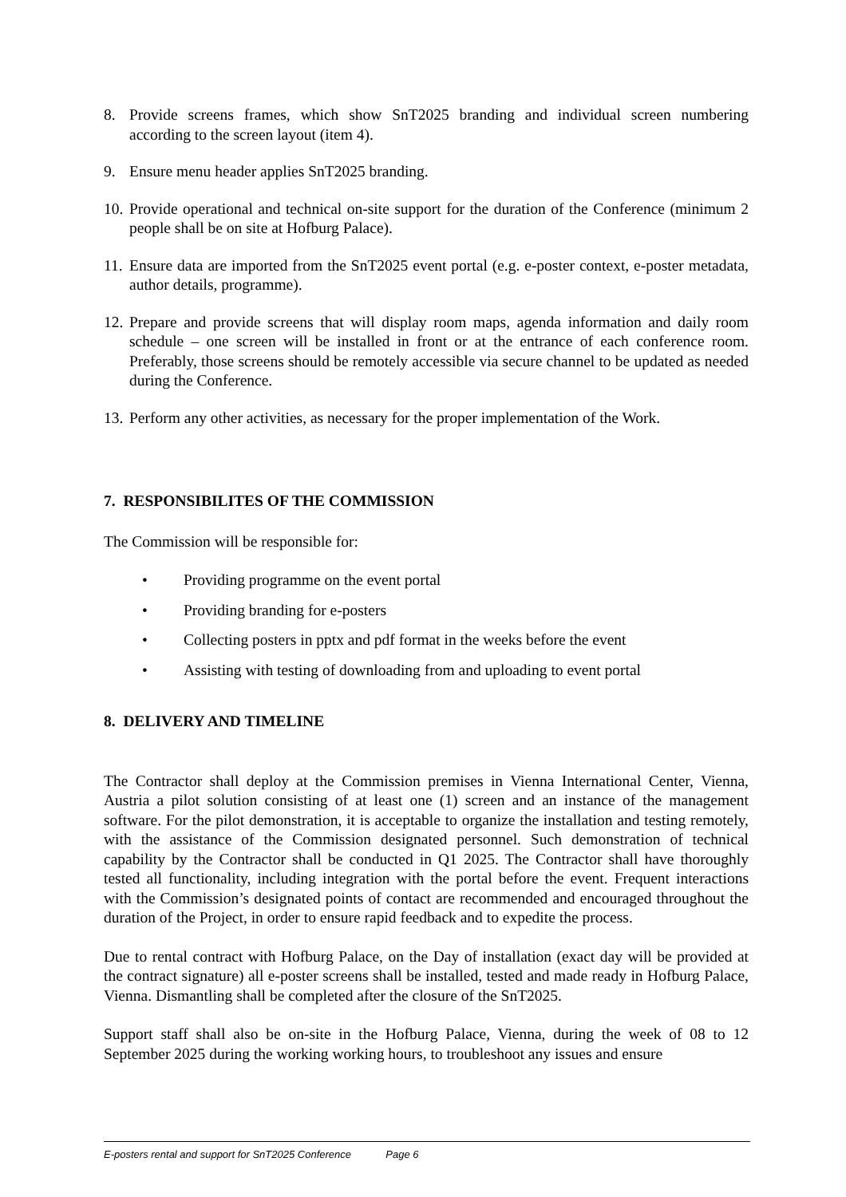8. Provide screens frames, which show SnT2025 branding and individual screen numbering according to the screen layout (item 4).
9. Ensure menu header applies SnT2025 branding.
10. Provide operational and technical on-site support for the duration of the Conference (minimum 2 people shall be on site at Hofburg Palace).
11. Ensure data are imported from the SnT2025 event portal (e.g. e-poster context, e-poster metadata, author details, programme).
12. Prepare and provide screens that will display room maps, agenda information and daily room schedule – one screen will be installed in front or at the entrance of each conference room. Preferably, those screens should be remotely accessible via secure channel to be updated as needed during the Conference.
13. Perform any other activities, as necessary for the proper implementation of the Work.
7. RESPONSIBILITES OF THE COMMISSION
The Commission will be responsible for:
• Providing programme on the event portal
• Providing branding for e-posters
• Collecting posters in pptx and pdf format in the weeks before the event
• Assisting with testing of downloading from and uploading to event portal
8. DELIVERY AND TIMELINE
The Contractor shall deploy at the Commission premises in Vienna International Center, Vienna, Austria a pilot solution consisting of at least one (1) screen and an instance of the management software. For the pilot demonstration, it is acceptable to organize the installation and testing remotely, with the assistance of the Commission designated personnel. Such demonstration of technical capability by the Contractor shall be conducted in Q1 2025. The Contractor shall have thoroughly tested all functionality, including integration with the portal before the event. Frequent interactions with the Commission’s designated points of contact are recommended and encouraged throughout the duration of the Project, in order to ensure rapid feedback and to expedite the process.
Due to rental contract with Hofburg Palace, on the Day of installation (exact day will be provided at the contract signature) all e-poster screens shall be installed, tested and made ready in Hofburg Palace, Vienna. Dismantling shall be completed after the closure of the SnT2025.
Support staff shall also be on-site in the Hofburg Palace, Vienna, during the week of 08 to 12 September 2025 during the working working hours, to troubleshoot any issues and ensure
E-posters rental and support for SnT2025 Conference Page 6